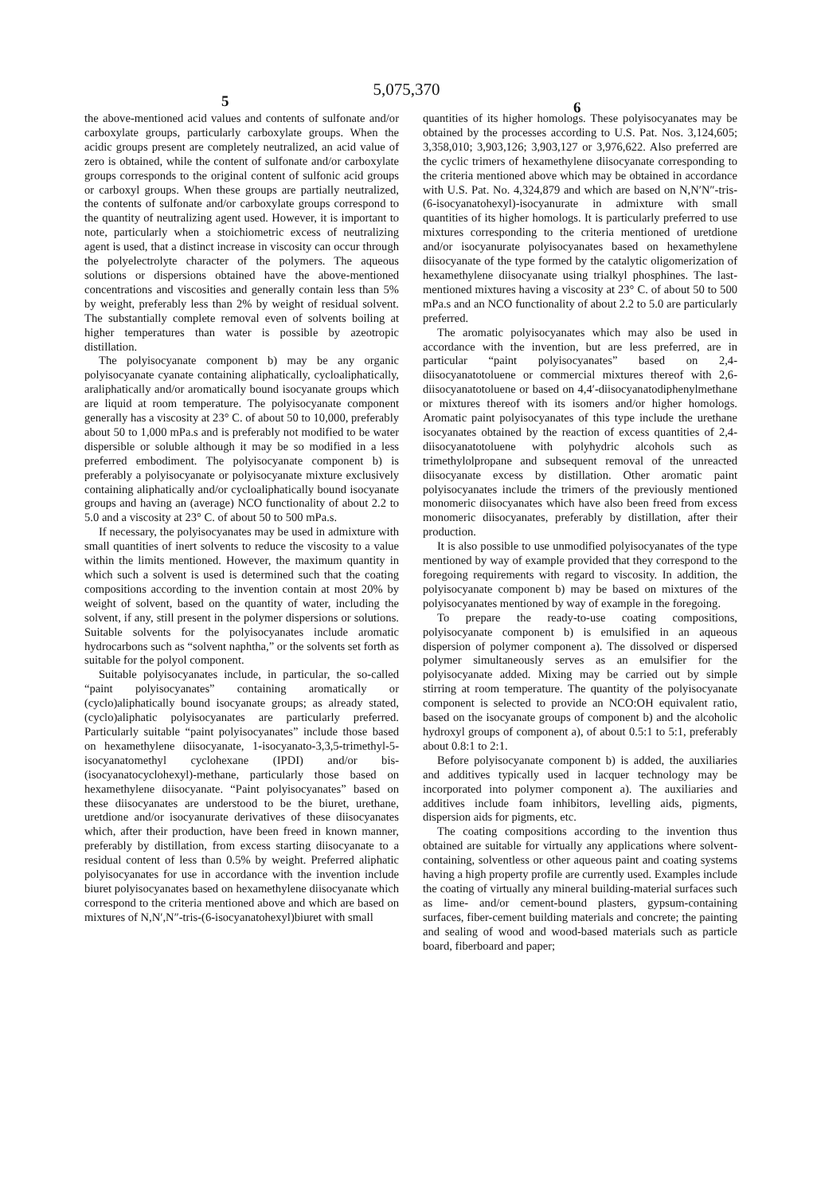5,075,370
5 6
the above-mentioned acid values and contents of sulfonate and/or carboxylate groups, particularly carboxylate groups. When the acidic groups present are completely neutralized, an acid value of zero is obtained, while the content of sulfonate and/or carboxylate groups corresponds to the original content of sulfonic acid groups or carboxyl groups. When these groups are partially neutralized, the contents of sulfonate and/or carboxylate groups correspond to the quantity of neutralizing agent used. However, it is important to note, particularly when a stoichiometric excess of neutralizing agent is used, that a distinct increase in viscosity can occur through the polyelectrolyte character of the polymers. The aqueous solutions or dispersions obtained have the above-mentioned concentrations and viscosities and generally contain less than 5% by weight, preferably less than 2% by weight of residual solvent. The substantially complete removal even of solvents boiling at higher temperatures than water is possible by azeotropic distillation.
The polyisocyanate component b) may be any organic polyisocyanate cyanate containing aliphatically, cycloaliphatically, araliphatically and/or aromatically bound isocyanate groups which are liquid at room temperature. The polyisocyanate component generally has a viscosity at 23° C. of about 50 to 10,000, preferably about 50 to 1,000 mPa.s and is preferably not modified to be water dispersible or soluble although it may be so modified in a less preferred embodiment. The polyisocyanate component b) is preferably a polyisocyanate or polyisocyanate mixture exclusively containing aliphatically and/or cycloaliphatically bound isocyanate groups and having an (average) NCO functionality of about 2.2 to 5.0 and a viscosity at 23° C. of about 50 to 500 mPa.s.
If necessary, the polyisocyanates may be used in admixture with small quantities of inert solvents to reduce the viscosity to a value within the limits mentioned. However, the maximum quantity in which such a solvent is used is determined such that the coating compositions according to the invention contain at most 20% by weight of solvent, based on the quantity of water, including the solvent, if any, still present in the polymer dispersions or solutions. Suitable solvents for the polyisocyanates include aromatic hydrocarbons such as “solvent naphtha,” or the solvents set forth as suitable for the polyol component.
Suitable polyisocyanates include, in particular, the so-called “paint polyisocyanates” containing aromatically or (cyclo)aliphatically bound isocyanate groups; as already stated, (cyclo)aliphatic polyisocyanates are particularly preferred. Particularly suitable “paint polyisocyanates” include those based on hexamethylene diisocyanate, 1-isocyanato-3,3,5-trimethyl-5-isocyanatomethyl cyclohexane (IPDI) and/or bis-(isocyanatocyclohexyl)-methane, particularly those based on hexamethylene diisocyanate. “Paint polyisocyanates” based on these diisocyanates are understood to be the biuret, urethane, uretdione and/or isocyanurate derivatives of these diisocyanates which, after their production, have been freed in known manner, preferably by distillation, from excess starting diisocyanate to a residual content of less than 0.5% by weight. Preferred aliphatic polyisocyanates for use in accordance with the invention include biuret polyisocyanates based on hexamethylene diisocyanate which correspond to the criteria mentioned above and which are based on mixtures of N,N′,N″-tris-(6-isocyanatohexyl)biuret with small
quantities of its higher homologs. These polyisocyanates may be obtained by the processes according to U.S. Pat. Nos. 3,124,605; 3,358,010; 3,903,126; 3,903,127 or 3,976,622. Also preferred are the cyclic trimers of hexamethylene diisocyanate corresponding to the criteria mentioned above which may be obtained in accordance with U.S. Pat. No. 4,324,879 and which are based on N,N′N″-tris-(6-isocyanatohexyl)-isocyanurate in admixture with small quantities of its higher homologs. It is particularly preferred to use mixtures corresponding to the criteria mentioned of uretdione and/or isocyanurate polyisocyanates based on hexamethylene diisocyanate of the type formed by the catalytic oligomerization of hexamethylene diisocyanate using trialkyl phosphines. The last-mentioned mixtures having a viscosity at 23° C. of about 50 to 500 mPa.s and an NCO functionality of about 2.2 to 5.0 are particularly preferred.
The aromatic polyisocyanates which may also be used in accordance with the invention, but are less preferred, are in particular “paint polyisocyanates” based on 2,4-diisocyanatotoluene or commercial mixtures thereof with 2,6-diisocyanatotoluene or based on 4,4′-diisocyanatodiphenylmethane or mixtures thereof with its isomers and/or higher homologs. Aromatic paint polyisocyanates of this type include the urethane isocyanates obtained by the reaction of excess quantities of 2,4-diisocyanatotoluene with polyhydric alcohols such as trimethylolpropane and subsequent removal of the unreacted diisocyanate excess by distillation. Other aromatic paint polyisocyanates include the trimers of the previously mentioned monomeric diisocyanates which have also been freed from excess monomeric diisocyanates, preferably by distillation, after their production.
It is also possible to use unmodified polyisocyanates of the type mentioned by way of example provided that they correspond to the foregoing requirements with regard to viscosity. In addition, the polyisocyanate component b) may be based on mixtures of the polyisocyanates mentioned by way of example in the foregoing.
To prepare the ready-to-use coating compositions, polyisocyanate component b) is emulsified in an aqueous dispersion of polymer component a). The dissolved or dispersed polymer simultaneously serves as an emulsifier for the polyisocyanate added. Mixing may be carried out by simple stirring at room temperature. The quantity of the polyisocyanate component is selected to provide an NCO:OH equivalent ratio, based on the isocyanate groups of component b) and the alcoholic hydroxyl groups of component a), of about 0.5:1 to 5:1, preferably about 0.8:1 to 2:1.
Before polyisocyanate component b) is added, the auxiliaries and additives typically used in lacquer technology may be incorporated into polymer component a). The auxiliaries and additives include foam inhibitors, levelling aids, pigments, dispersion aids for pigments, etc.
The coating compositions according to the invention thus obtained are suitable for virtually any applications where solvent-containing, solventless or other aqueous paint and coating systems having a high property profile are currently used. Examples include the coating of virtually any mineral building-material surfaces such as lime- and/or cement-bound plasters, gypsum-containing surfaces, fiber-cement building materials and concrete; the painting and sealing of wood and wood-based materials such as particle board, fiberboard and paper;